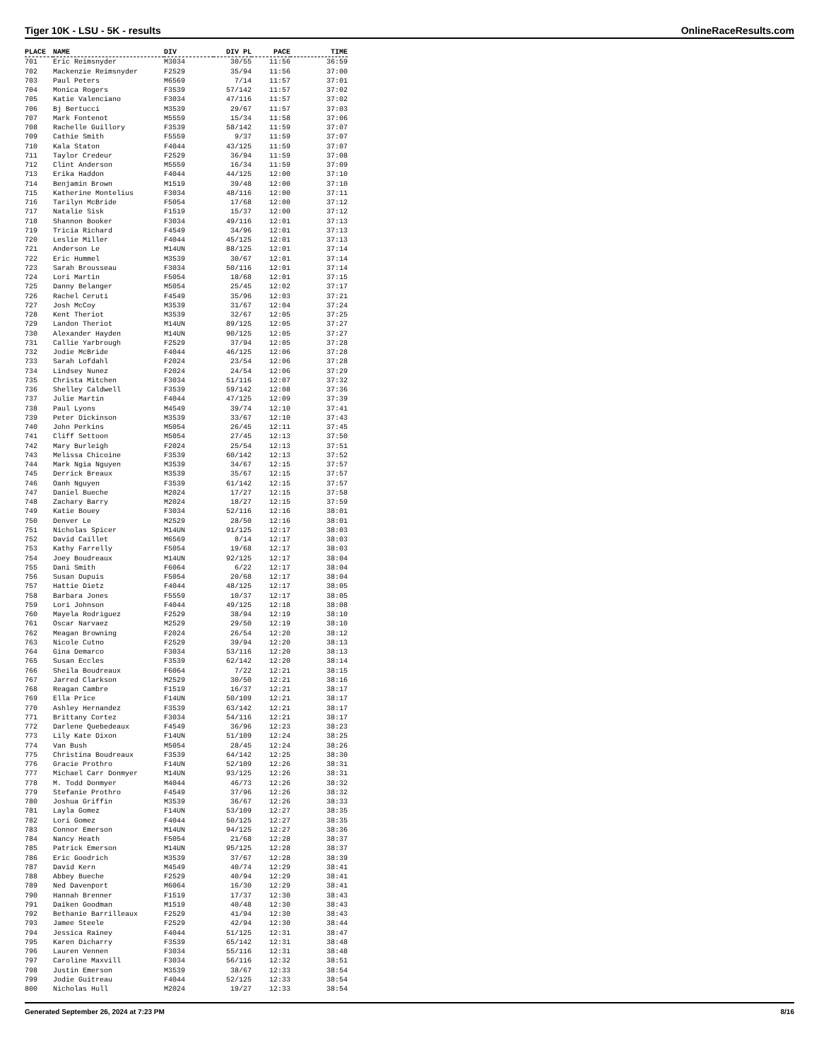Tiger 10K - LSU - 5K - results OnlineRaceResults.com
| PLACE | NAME | DIV | DIV PL | PACE | TIME |
| --- | --- | --- | --- | --- | --- |
| 701 | Eric Reimsnyder | M3034 | 30/55 | 11:56 | 36:59 |
| 702 | Mackenzie Reimsnyder | F2529 | 35/94 | 11:56 | 37:00 |
| 703 | Paul Peters | M6569 | 7/14 | 11:57 | 37:01 |
| 704 | Monica Rogers | F3539 | 57/142 | 11:57 | 37:02 |
| 705 | Katie Valenciano | F3034 | 47/116 | 11:57 | 37:02 |
| 706 | Bj Bertucci | M3539 | 29/67 | 11:57 | 37:03 |
| 707 | Mark Fontenot | M5559 | 15/34 | 11:58 | 37:06 |
| 708 | Rachelle Guillory | F3539 | 58/142 | 11:59 | 37:07 |
| 709 | Cathie Smith | F5559 | 9/37 | 11:59 | 37:07 |
| 710 | Kala Staton | F4044 | 43/125 | 11:59 | 37:07 |
| 711 | Taylor Credeur | F2529 | 36/94 | 11:59 | 37:08 |
| 712 | Clint Anderson | M5559 | 16/34 | 11:59 | 37:09 |
| 713 | Erika Haddon | F4044 | 44/125 | 12:00 | 37:10 |
| 714 | Benjamin Brown | M1519 | 39/48 | 12:00 | 37:10 |
| 715 | Katherine Montelius | F3034 | 48/116 | 12:00 | 37:11 |
| 716 | Tarilyn McBride | F5054 | 17/68 | 12:00 | 37:12 |
| 717 | Natalie Sisk | F1519 | 15/37 | 12:00 | 37:12 |
| 718 | Shannon Booker | F3034 | 49/116 | 12:01 | 37:13 |
| 719 | Tricia Richard | F4549 | 34/96 | 12:01 | 37:13 |
| 720 | Leslie Miller | F4044 | 45/125 | 12:01 | 37:13 |
| 721 | Anderson Le | M14UN | 88/125 | 12:01 | 37:14 |
| 722 | Eric Hummel | M3539 | 30/67 | 12:01 | 37:14 |
| 723 | Sarah Brousseau | F3034 | 50/116 | 12:01 | 37:14 |
| 724 | Lori Martin | F5054 | 18/68 | 12:01 | 37:15 |
| 725 | Danny Belanger | M5054 | 25/45 | 12:02 | 37:17 |
| 726 | Rachel Ceruti | F4549 | 35/96 | 12:03 | 37:21 |
| 727 | Josh McCoy | M3539 | 31/67 | 12:04 | 37:24 |
| 728 | Kent Theriot | M3539 | 32/67 | 12:05 | 37:25 |
| 729 | Landon Theriot | M14UN | 89/125 | 12:05 | 37:27 |
| 730 | Alexander Hayden | M14UN | 90/125 | 12:05 | 37:27 |
| 731 | Callie Yarbrough | F2529 | 37/94 | 12:05 | 37:28 |
| 732 | Jodie McBride | F4044 | 46/125 | 12:06 | 37:28 |
| 733 | Sarah Lofdahl | F2024 | 23/54 | 12:06 | 37:28 |
| 734 | Lindsey Nunez | F2024 | 24/54 | 12:06 | 37:29 |
| 735 | Christa Mitchen | F3034 | 51/116 | 12:07 | 37:32 |
| 736 | Shelley Caldwell | F3539 | 59/142 | 12:08 | 37:36 |
| 737 | Julie Martin | F4044 | 47/125 | 12:09 | 37:39 |
| 738 | Paul Lyons | M4549 | 39/74 | 12:10 | 37:41 |
| 739 | Peter Dickinson | M3539 | 33/67 | 12:10 | 37:43 |
| 740 | John Perkins | M5054 | 26/45 | 12:11 | 37:45 |
| 741 | Cliff Settoon | M5054 | 27/45 | 12:13 | 37:50 |
| 742 | Mary Burleigh | F2024 | 25/54 | 12:13 | 37:51 |
| 743 | Melissa Chicoine | F3539 | 60/142 | 12:13 | 37:52 |
| 744 | Mark Ngia Nguyen | M3539 | 34/67 | 12:15 | 37:57 |
| 745 | Derrick Breaux | M3539 | 35/67 | 12:15 | 37:57 |
| 746 | Oanh Nguyen | F3539 | 61/142 | 12:15 | 37:57 |
| 747 | Daniel Bueche | M2024 | 17/27 | 12:15 | 37:58 |
| 748 | Zachary Barry | M2024 | 18/27 | 12:15 | 37:59 |
| 749 | Katie Bouey | F3034 | 52/116 | 12:16 | 38:01 |
| 750 | Denver Le | M2529 | 28/50 | 12:16 | 38:01 |
| 751 | Nicholas Spicer | M14UN | 91/125 | 12:17 | 38:03 |
| 752 | David Caillet | M6569 | 8/14 | 12:17 | 38:03 |
| 753 | Kathy Farrelly | F5054 | 19/68 | 12:17 | 38:03 |
| 754 | Joey Boudreaux | M14UN | 92/125 | 12:17 | 38:04 |
| 755 | Dani Smith | F6064 | 6/22 | 12:17 | 38:04 |
| 756 | Susan Dupuis | F5054 | 20/68 | 12:17 | 38:04 |
| 757 | Hattie Dietz | F4044 | 48/125 | 12:17 | 38:05 |
| 758 | Barbara Jones | F5559 | 10/37 | 12:17 | 38:05 |
| 759 | Lori Johnson | F4044 | 49/125 | 12:18 | 38:08 |
| 760 | Mayela Rodriguez | F2529 | 38/94 | 12:19 | 38:10 |
| 761 | Oscar Narvaez | M2529 | 29/50 | 12:19 | 38:10 |
| 762 | Meagan Browning | F2024 | 26/54 | 12:20 | 38:12 |
| 763 | Nicole Cutno | F2529 | 39/94 | 12:20 | 38:13 |
| 764 | Gina Demarco | F3034 | 53/116 | 12:20 | 38:13 |
| 765 | Susan Eccles | F3539 | 62/142 | 12:20 | 38:14 |
| 766 | Sheila Boudreaux | F6064 | 7/22 | 12:21 | 38:15 |
| 767 | Jarred Clarkson | M2529 | 30/50 | 12:21 | 38:16 |
| 768 | Reagan Cambre | F1519 | 16/37 | 12:21 | 38:17 |
| 769 | Ella Price | F14UN | 50/109 | 12:21 | 38:17 |
| 770 | Ashley Hernandez | F3539 | 63/142 | 12:21 | 38:17 |
| 771 | Brittany Cortez | F3034 | 54/116 | 12:21 | 38:17 |
| 772 | Darlene Quebedeaux | F4549 | 36/96 | 12:23 | 38:23 |
| 773 | Lily Kate Dixon | F14UN | 51/109 | 12:24 | 38:25 |
| 774 | Van Bush | M5054 | 28/45 | 12:24 | 38:26 |
| 775 | Christina Boudreaux | F3539 | 64/142 | 12:25 | 38:30 |
| 776 | Gracie Prothro | F14UN | 52/109 | 12:26 | 38:31 |
| 777 | Michael Carr Donmyer | M14UN | 93/125 | 12:26 | 38:31 |
| 778 | M. Todd Donmyer | M4044 | 46/73 | 12:26 | 38:32 |
| 779 | Stefanie Prothro | F4549 | 37/96 | 12:26 | 38:32 |
| 780 | Joshua Griffin | M3539 | 36/67 | 12:26 | 38:33 |
| 781 | Layla Gomez | F14UN | 53/109 | 12:27 | 38:35 |
| 782 | Lori Gomez | F4044 | 50/125 | 12:27 | 38:35 |
| 783 | Connor Emerson | M14UN | 94/125 | 12:27 | 38:36 |
| 784 | Nancy Heath | F5054 | 21/68 | 12:28 | 38:37 |
| 785 | Patrick Emerson | M14UN | 95/125 | 12:28 | 38:37 |
| 786 | Eric Goodrich | M3539 | 37/67 | 12:28 | 38:39 |
| 787 | David Kern | M4549 | 40/74 | 12:29 | 38:41 |
| 788 | Abbey Bueche | F2529 | 40/94 | 12:29 | 38:41 |
| 789 | Ned Davenport | M6064 | 16/30 | 12:29 | 38:41 |
| 790 | Hannah Brenner | F1519 | 17/37 | 12:30 | 38:43 |
| 791 | Daiken Goodman | M1519 | 40/48 | 12:30 | 38:43 |
| 792 | Bethanie Barrilleaux | F2529 | 41/94 | 12:30 | 38:43 |
| 793 | Jamee Steele | F2529 | 42/94 | 12:30 | 38:44 |
| 794 | Jessica Rainey | F4044 | 51/125 | 12:31 | 38:47 |
| 795 | Karen Dicharry | F3539 | 65/142 | 12:31 | 38:48 |
| 796 | Lauren Vennen | F3034 | 55/116 | 12:31 | 38:48 |
| 797 | Caroline Maxvill | F3034 | 56/116 | 12:32 | 38:51 |
| 798 | Justin Emerson | M3539 | 38/67 | 12:33 | 38:54 |
| 799 | Jodie Guitreau | F4044 | 52/125 | 12:33 | 38:54 |
| 800 | Nicholas Hull | M2024 | 19/27 | 12:33 | 38:54 |
Generated September 26, 2024 at 7:23 PM 8/16